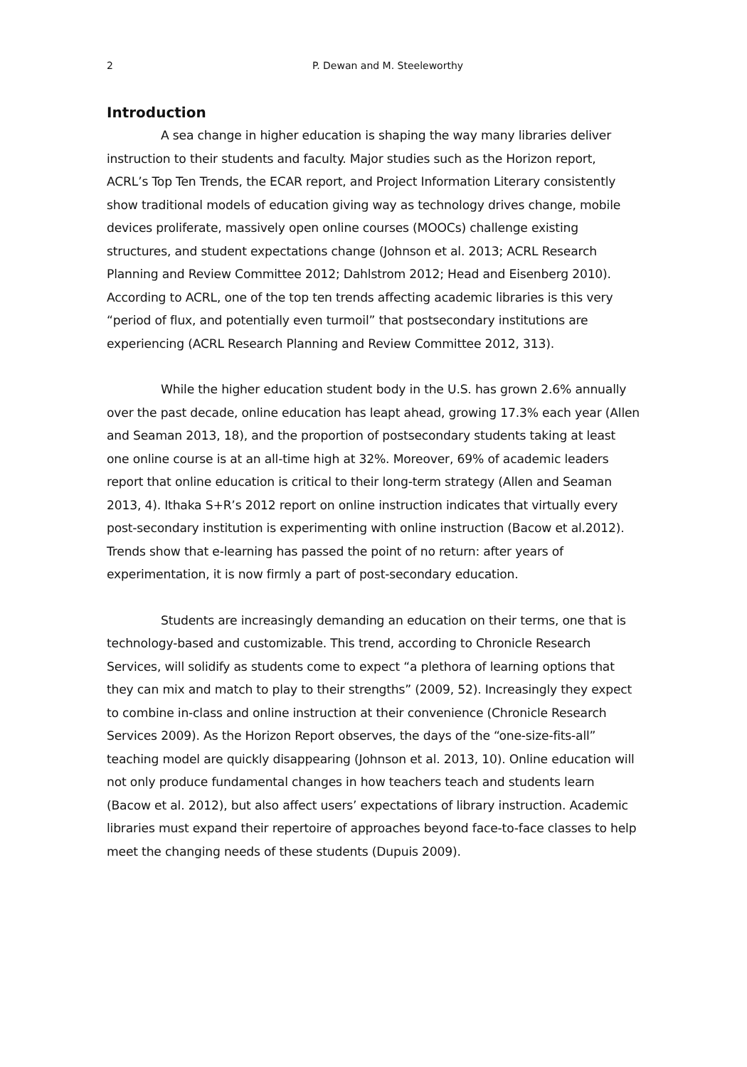2 P. Dewan and M. Steeleworthy
Introduction
A sea change in higher education is shaping the way many libraries deliver instruction to their students and faculty. Major studies such as the Horizon report, ACRL’s Top Ten Trends, the ECAR report, and Project Information Literary consistently show traditional models of education giving way as technology drives change, mobile devices proliferate, massively open online courses (MOOCs) challenge existing structures, and student expectations change (Johnson et al. 2013; ACRL Research Planning and Review Committee 2012; Dahlstrom 2012; Head and Eisenberg 2010). According to ACRL, one of the top ten trends affecting academic libraries is this very “period of flux, and potentially even turmoil” that postsecondary institutions are experiencing (ACRL Research Planning and Review Committee 2012, 313).
While the higher education student body in the U.S. has grown 2.6% annually over the past decade, online education has leapt ahead, growing 17.3% each year (Allen and Seaman 2013, 18), and the proportion of postsecondary students taking at least one online course is at an all-time high at 32%. Moreover, 69% of academic leaders report that online education is critical to their long-term strategy (Allen and Seaman 2013, 4). Ithaka S+R’s 2012 report on online instruction indicates that virtually every post-secondary institution is experimenting with online instruction (Bacow et al.2012). Trends show that e-learning has passed the point of no return: after years of experimentation, it is now firmly a part of post-secondary education.
Students are increasingly demanding an education on their terms, one that is technology-based and customizable. This trend, according to Chronicle Research Services, will solidify as students come to expect “a plethora of learning options that they can mix and match to play to their strengths” (2009, 52). Increasingly they expect to combine in-class and online instruction at their convenience (Chronicle Research Services 2009). As the Horizon Report observes, the days of the “one-size-fits-all” teaching model are quickly disappearing (Johnson et al. 2013, 10). Online education will not only produce fundamental changes in how teachers teach and students learn (Bacow et al. 2012), but also affect users’ expectations of library instruction. Academic libraries must expand their repertoire of approaches beyond face-to-face classes to help meet the changing needs of these students (Dupuis 2009).